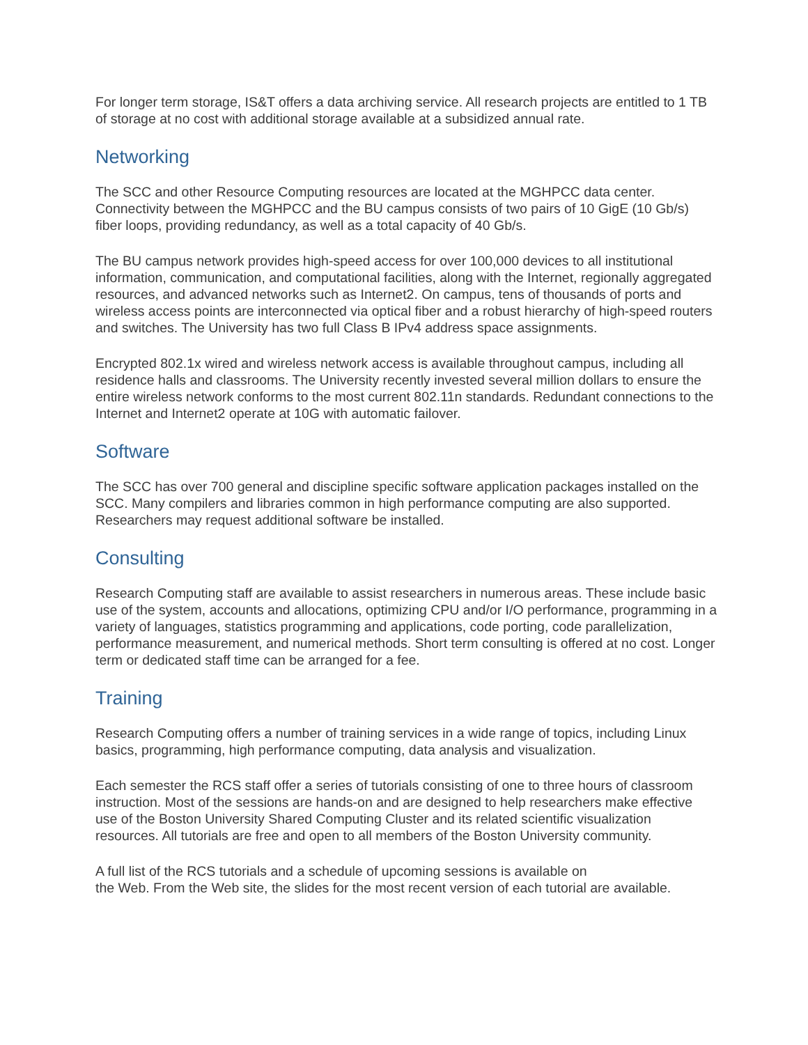For longer term storage, IS&T offers a data archiving service. All research projects are entitled to 1 TB of storage at no cost with additional storage available at a subsidized annual rate.
Networking
The SCC and other Resource Computing resources are located at the MGHPCC data center. Connectivity between the MGHPCC and the BU campus consists of two pairs of 10 GigE (10 Gb/s) fiber loops, providing redundancy, as well as a total capacity of 40 Gb/s.
The BU campus network provides high-speed access for over 100,000 devices to all institutional information, communication, and computational facilities, along with the Internet, regionally aggregated resources, and advanced networks such as Internet2. On campus, tens of thousands of ports and wireless access points are interconnected via optical fiber and a robust hierarchy of high-speed routers and switches. The University has two full Class B IPv4 address space assignments.
Encrypted 802.1x wired and wireless network access is available throughout campus, including all residence halls and classrooms. The University recently invested several million dollars to ensure the entire wireless network conforms to the most current 802.11n standards. Redundant connections to the Internet and Internet2 operate at 10G with automatic failover.
Software
The SCC has over 700 general and discipline specific software application packages installed on the SCC. Many compilers and libraries common in high performance computing are also supported. Researchers may request additional software be installed.
Consulting
Research Computing staff are available to assist researchers in numerous areas. These include basic use of the system, accounts and allocations, optimizing CPU and/or I/O performance, programming in a variety of languages, statistics programming and applications, code porting, code parallelization, performance measurement, and numerical methods. Short term consulting is offered at no cost. Longer term or dedicated staff time can be arranged for a fee.
Training
Research Computing offers a number of training services in a wide range of topics, including Linux basics, programming, high performance computing, data analysis and visualization.
Each semester the RCS staff offer a series of tutorials consisting of one to three hours of classroom instruction. Most of the sessions are hands-on and are designed to help researchers make effective use of the Boston University Shared Computing Cluster and its related scientific visualization resources. All tutorials are free and open to all members of the Boston University community.
A full list of the RCS tutorials and a schedule of upcoming sessions is available on
the Web. From the Web site, the slides for the most recent version of each tutorial are available.